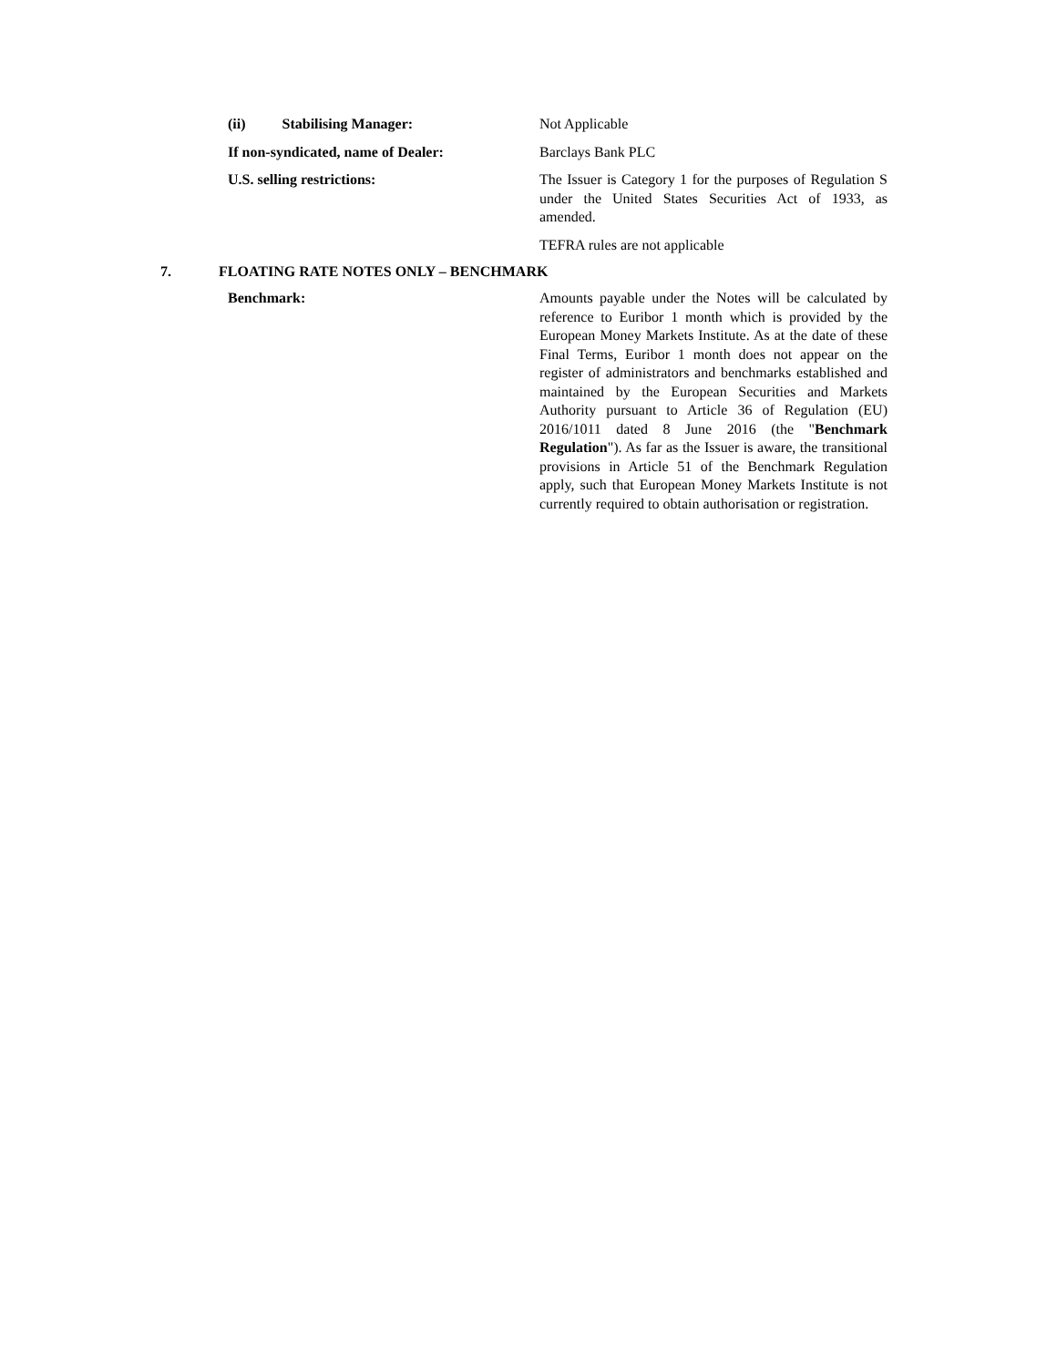(ii) Stabilising Manager: Not Applicable
If non-syndicated, name of Dealer: Barclays Bank PLC
U.S. selling restrictions: The Issuer is Category 1 for the purposes of Regulation S under the United States Securities Act of 1933, as amended.
TEFRA rules are not applicable
7. FLOATING RATE NOTES ONLY – BENCHMARK
Benchmark: Amounts payable under the Notes will be calculated by reference to Euribor 1 month which is provided by the European Money Markets Institute. As at the date of these Final Terms, Euribor 1 month does not appear on the register of administrators and benchmarks established and maintained by the European Securities and Markets Authority pursuant to Article 36 of Regulation (EU) 2016/1011 dated 8 June 2016 (the "Benchmark Regulation"). As far as the Issuer is aware, the transitional provisions in Article 51 of the Benchmark Regulation apply, such that European Money Markets Institute is not currently required to obtain authorisation or registration.